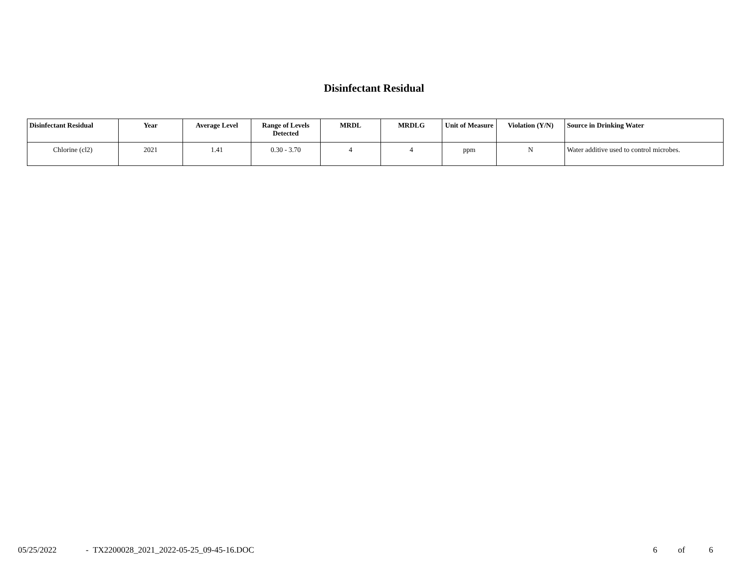Disinfectant Residual
| Disinfectant Residual | Year | Average Level | Range of Levels Detected | MRDL | MRDLG | Unit of Measure | Violation (Y/N) | Source in Drinking Water |
| --- | --- | --- | --- | --- | --- | --- | --- | --- |
| Chlorine (cl2) | 2021 | 1.41 | 0.30 - 3.70 | 4 | 4 | ppm | N | Water additive used to control microbes. |
05/25/2022 - TX2200028_2021_2022-05-25_09-45-16.DOC 6 of 6